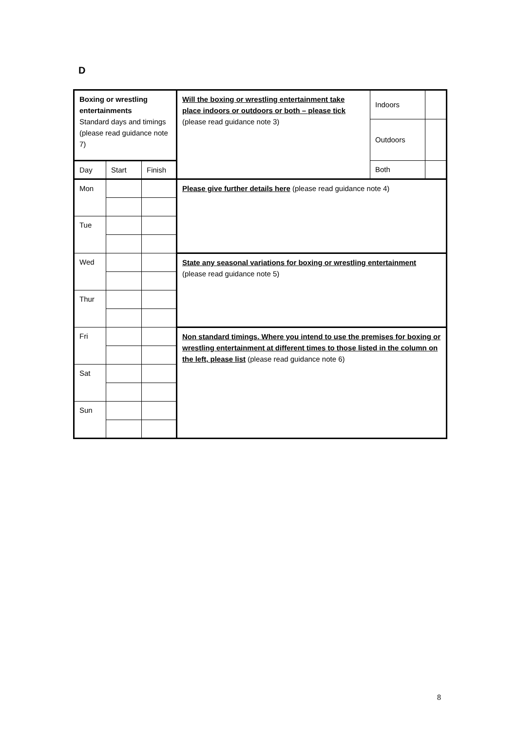D
| Boxing or wrestling entertainments Standard days and timings (please read guidance note 7) | | | Will the boxing or wrestling entertainment take place indoors or outdoors or both – please tick (please read guidance note 3) | Indoors | |
| | | | | Outdoors | |
| Day | Start | Finish | | Both | |
| Mon | | | Please give further details here (please read guidance note 4) | | |
| Tue | | | | | |
| Wed | | | State any seasonal variations for boxing or wrestling entertainment (please read guidance note 5) | | |
| Thur | | | | | |
| Fri | | | Non standard timings. Where you intend to use the premises for boxing or wrestling entertainment at different times to those listed in the column on the left, please list (please read guidance note 6) | | |
| Sat | | | | | |
| Sun | | | | | |
8